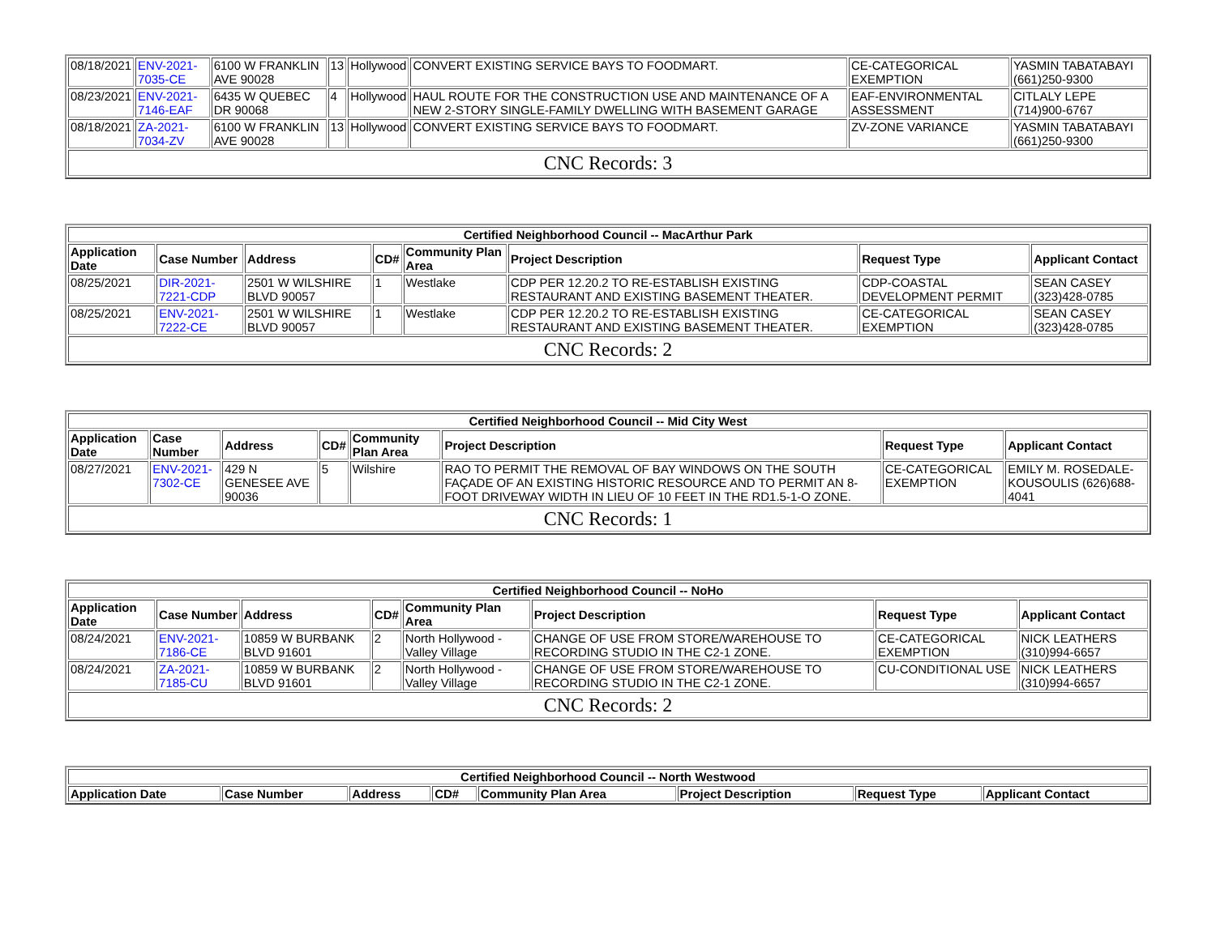| 08/18/2021 | ENV-2021-7035-CE | 6100 W FRANKLIN AVE 90028 | 13 | Hollywood | CONVERT EXISTING SERVICE BAYS TO FOODMART. | CE-CATEGORICAL EXEMPTION | YASMIN TABATABAYI (661)250-9300 |
| 08/23/2021 | ENV-2021-7146-EAF | 6435 W QUEBEC DR 90068 | 4 | Hollywood | HAUL ROUTE FOR THE CONSTRUCTION USE AND MAINTENANCE OF A NEW 2-STORY SINGLE-FAMILY DWELLING WITH BASEMENT GARAGE | EAF-ENVIRONMENTAL ASSESSMENT | CITLALY LEPE (714)900-6767 |
| 08/18/2021 | ZA-2021-7034-ZV | 6100 W FRANKLIN AVE 90028 | 13 | Hollywood | CONVERT EXISTING SERVICE BAYS TO FOODMART. | ZV-ZONE VARIANCE | YASMIN TABATABAYI (661)250-9300 |
| CNC Records: 3 | | | | | | | |
| Certified Neighborhood Council -- MacArthur Park | | | | | | | |
| --- | --- | --- | --- | --- | --- | --- | --- |
| Application Date | Case Number | Address | CD# | Community Plan Area | Project Description | Request Type | Applicant Contact |
| 08/25/2021 | DIR-2021-7221-CDP | 2501 W WILSHIRE BLVD 90057 | 1 | Westlake | CDP PER 12.20.2 TO RE-ESTABLISH EXISTING RESTAURANT AND EXISTING BASEMENT THEATER. | CDP-COASTAL DEVELOPMENT PERMIT | SEAN CASEY (323)428-0785 |
| 08/25/2021 | ENV-2021-7222-CE | 2501 W WILSHIRE BLVD 90057 | 1 | Westlake | CDP PER 12.20.2 TO RE-ESTABLISH EXISTING RESTAURANT AND EXISTING BASEMENT THEATER. | CE-CATEGORICAL EXEMPTION | SEAN CASEY (323)428-0785 |
| CNC Records: 2 | | | | | | | |
| Certified Neighborhood Council -- Mid City West | | | | | | | |
| --- | --- | --- | --- | --- | --- | --- | --- |
| Application Date | Case Number | Address | CD# | Community Plan Area | Project Description | Request Type | Applicant Contact |
| 08/27/2021 | ENV-2021-7302-CE | 429 N GENESEE AVE 90036 | 5 | Wilshire | RAO TO PERMIT THE REMOVAL OF BAY WINDOWS ON THE SOUTH FAÇADE OF AN EXISTING HISTORIC RESOURCE AND TO PERMIT AN 8-FOOT DRIVEWAY WIDTH IN LIEU OF 10 FEET IN THE RD1.5-1-O ZONE. | CE-CATEGORICAL EXEMPTION | EMILY M. ROSEDALE-KOUSOULIS (626)688-4041 |
| CNC Records: 1 | | | | | | | |
| Certified Neighborhood Council -- NoHo | | | | | | | |
| --- | --- | --- | --- | --- | --- | --- | --- |
| Application Date | Case Number | Address | CD# | Community Plan Area | Project Description | Request Type | Applicant Contact |
| 08/24/2021 | ENV-2021-7186-CE | 10859 W BURBANK BLVD 91601 | 2 | North Hollywood - Valley Village | CHANGE OF USE FROM STORE/WAREHOUSE TO RECORDING STUDIO IN THE C2-1 ZONE. | CE-CATEGORICAL EXEMPTION | NICK LEATHERS (310)994-6657 |
| 08/24/2021 | ZA-2021-7185-CU | 10859 W BURBANK BLVD 91601 | 2 | North Hollywood - Valley Village | CHANGE OF USE FROM STORE/WAREHOUSE TO RECORDING STUDIO IN THE C2-1 ZONE. | CU-CONDITIONAL USE | NICK LEATHERS (310)994-6657 |
| CNC Records: 2 | | | | | | | |
| Certified Neighborhood Council -- North Westwood | | | | | | | |
| --- | --- | --- | --- | --- | --- | --- | --- |
| Application Date | Case Number | Address | CD# | Community Plan Area | Project Description | Request Type | Applicant Contact |